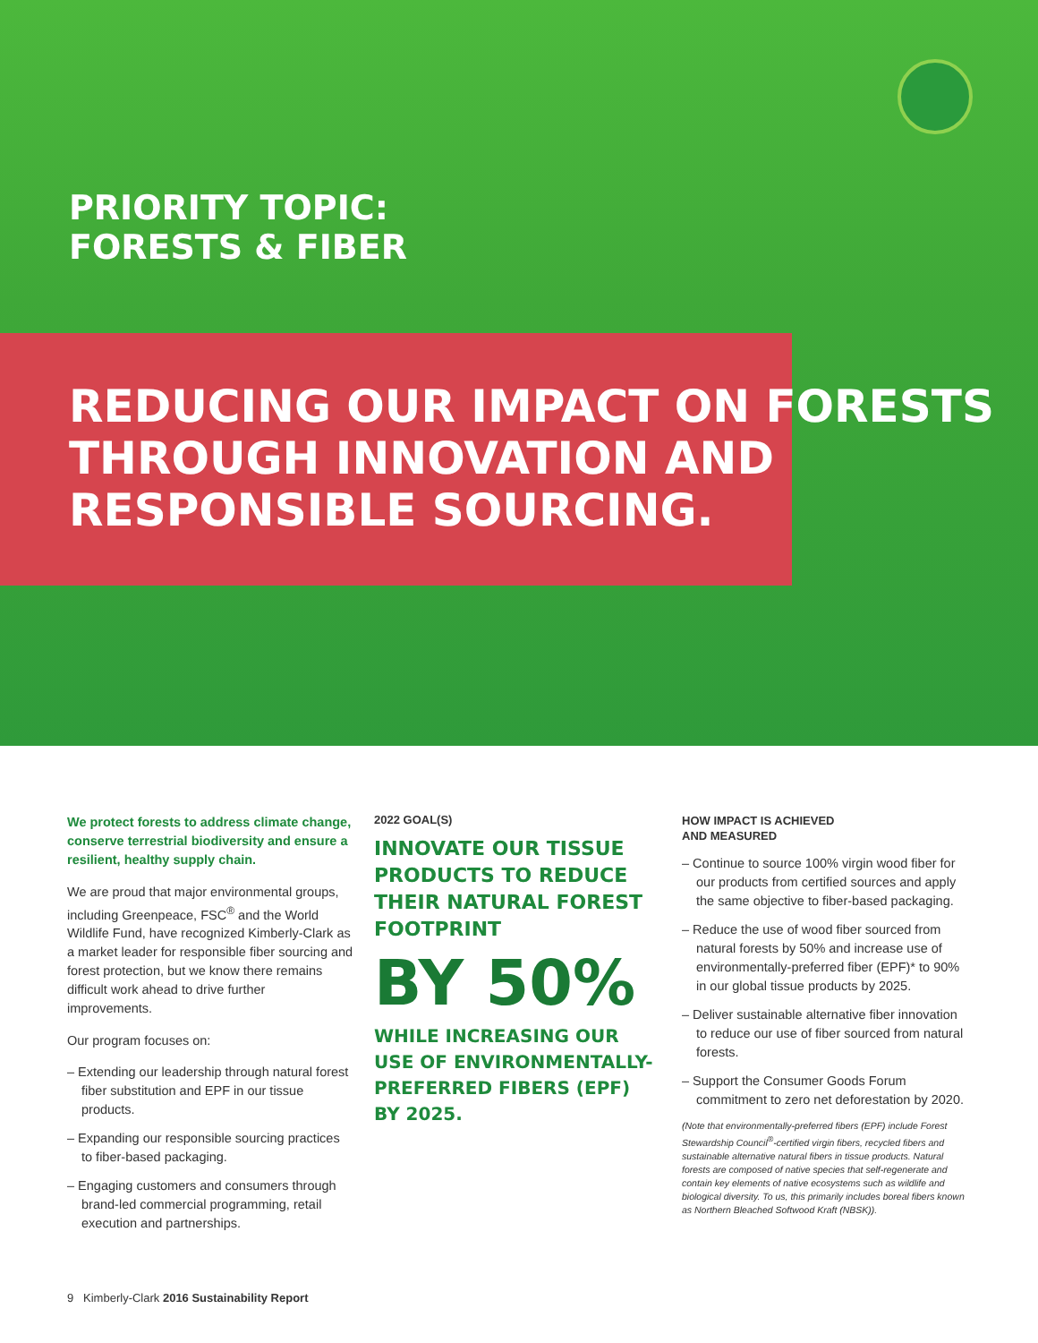PRIORITY TOPIC:
FORESTS & FIBER
REDUCING OUR IMPACT ON FORESTS
THROUGH INNOVATION AND
RESPONSIBLE SOURCING.
We protect forests to address climate change, conserve terrestrial biodiversity and ensure a resilient, healthy supply chain.
We are proud that major environmental groups, including Greenpeace, FSC<sup>®</sup> and the World Wildlife Fund, have recognized Kimberly-Clark as a market leader for responsible fiber sourcing and forest protection, but we know there remains difficult work ahead to drive further improvements.
Our program focuses on:
– Extending our leadership through natural forest fiber substitution and EPF in our tissue products.
– Expanding our responsible sourcing practices to fiber-based packaging.
– Engaging customers and consumers through brand-led commercial programming, retail execution and partnerships.
2022 GOAL(S)
INNOVATE OUR TISSUE PRODUCTS TO REDUCE THEIR NATURAL FOREST FOOTPRINT
BY 50%
WHILE INCREASING OUR USE OF ENVIRONMENTALLY-PREFERRED FIBERS (EPF) BY 2025.
HOW IMPACT IS ACHIEVED
AND MEASURED
– Continue to source 100% virgin wood fiber for our products from certified sources and apply the same objective to fiber-based packaging.
– Reduce the use of wood fiber sourced from natural forests by 50% and increase use of environmentally-preferred fiber (EPF)* to 90% in our global tissue products by 2025.
– Deliver sustainable alternative fiber innovation to reduce our use of fiber sourced from natural forests.
– Support the Consumer Goods Forum commitment to zero net deforestation by 2020.
(Note that environmentally-preferred fibers (EPF) include Forest Stewardship Council<sup>®</sup>-certified virgin fibers, recycled fibers and sustainable alternative natural fibers in tissue products. Natural forests are composed of native species that self-regenerate and contain key elements of native ecosystems such as wildlife and biological diversity. To us, this primarily includes boreal fibers known as Northern Bleached Softwood Kraft (NBSK)).
9 Kimberly-Clark 2016 Sustainability Report